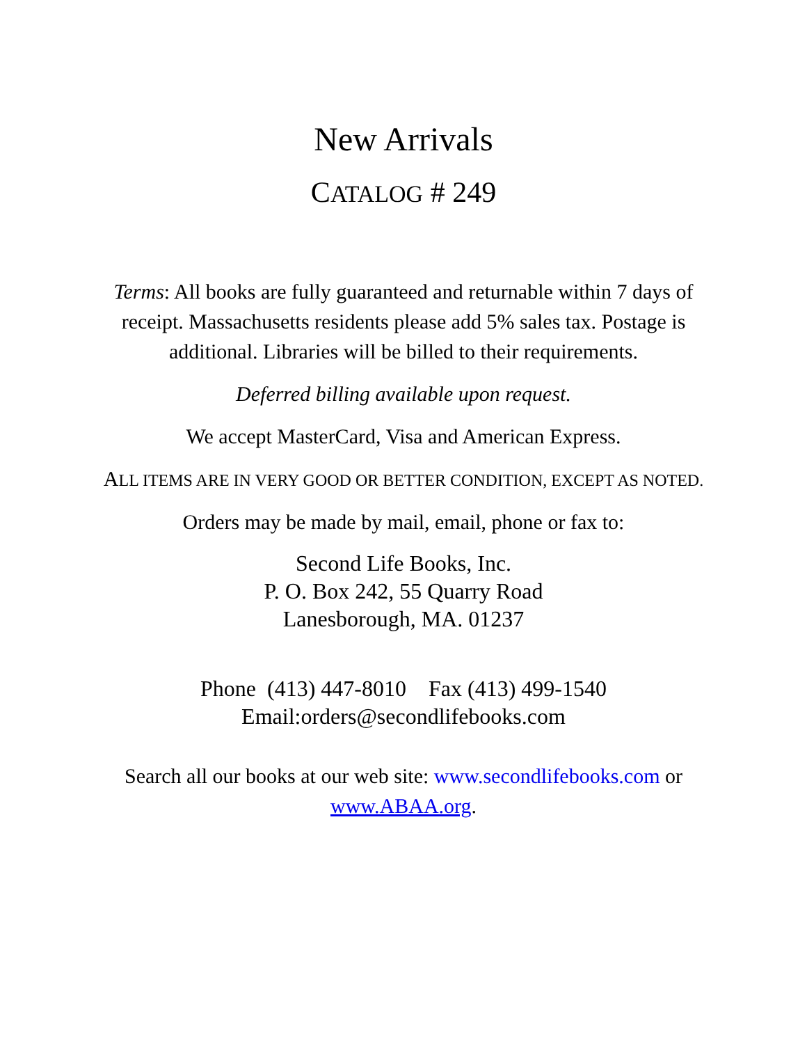New Arrivals
CATALOG # 249
Terms: All books are fully guaranteed and returnable within 7 days of receipt. Massachusetts residents please add 5% sales tax. Postage is additional. Libraries will be billed to their requirements.
Deferred billing available upon request.
We accept MasterCard, Visa and American Express.
ALL ITEMS ARE IN VERY GOOD OR BETTER CONDITION, EXCEPT AS NOTED.
Orders may be made by mail, email, phone or fax to:
Second Life Books, Inc.
P. O. Box 242, 55 Quarry Road
Lanesborough, MA. 01237
Phone (413) 447-8010 Fax (413) 499-1540
Email:orders@secondlifebooks.com
Search all our books at our web site: www.secondlifebooks.com or www.ABAA.org.